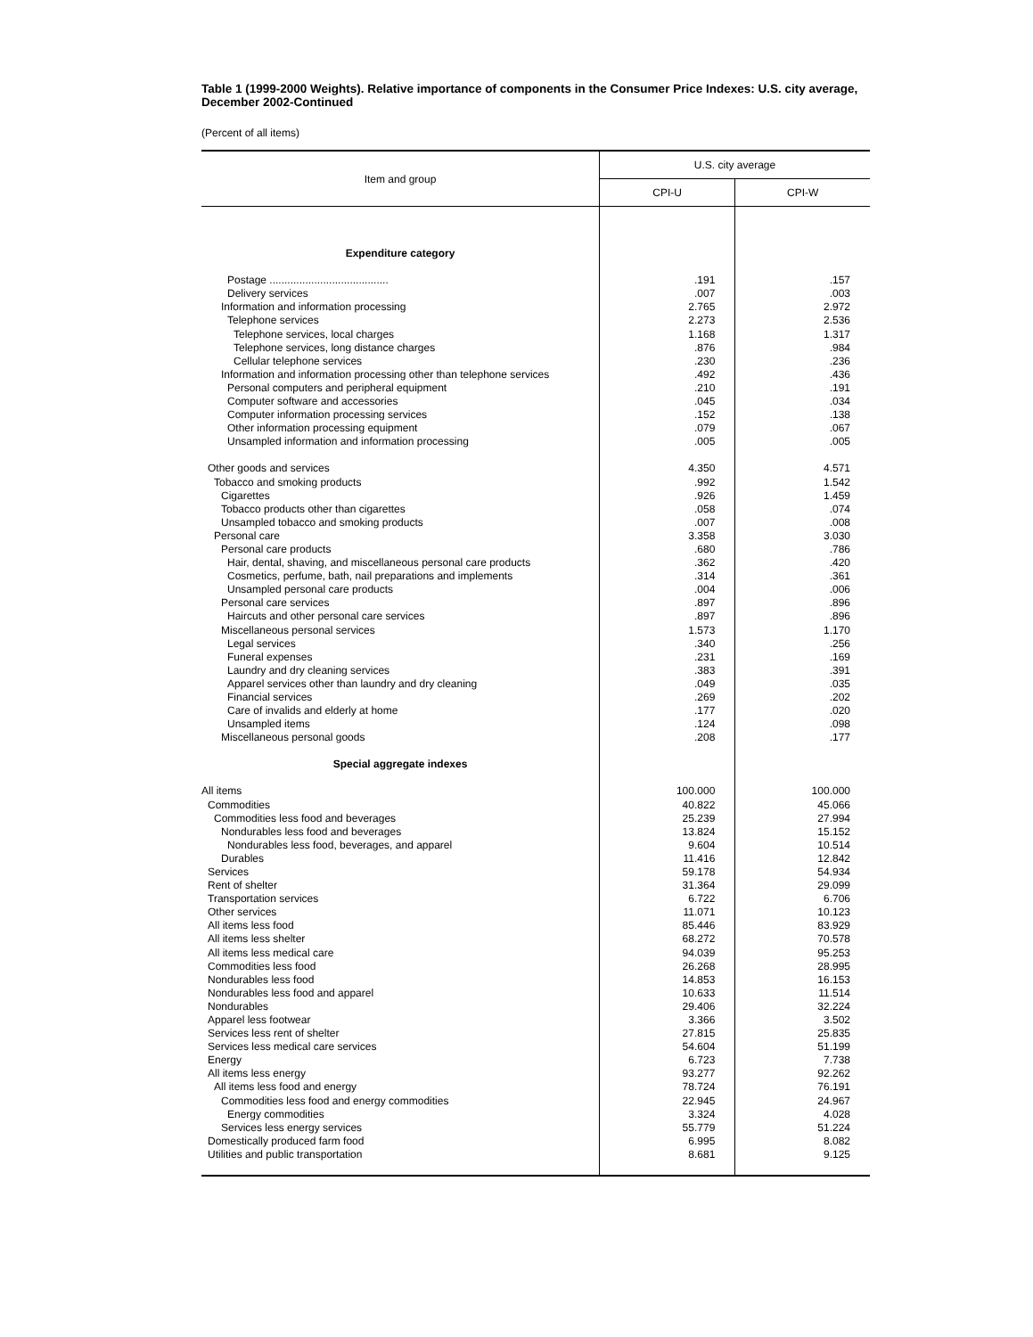Table 1 (1999-2000 Weights). Relative importance of components in the Consumer Price Indexes: U.S. city average, December 2002-Continued
(Percent of all items)
| Item and group | U.S. city average | |
| --- | --- | --- |
| | CPI-U | CPI-W |
| Expenditure category | | |
| Postage ........................................ | .191 | .157 |
| Delivery services | .007 | .003 |
| Information and information processing | 2.765 | 2.972 |
| Telephone services | 2.273 | 2.536 |
| Telephone services, local charges | 1.168 | 1.317 |
| Telephone services, long distance charges | .876 | .984 |
| Cellular telephone services | .230 | .236 |
| Information and information processing other than telephone services | .492 | .436 |
| Personal computers and peripheral equipment | .210 | .191 |
| Computer software and accessories | .045 | .034 |
| Computer information processing services | .152 | .138 |
| Other information processing equipment | .079 | .067 |
| Unsampled information and information processing | .005 | .005 |
| Other goods and services | 4.350 | 4.571 |
| Tobacco and smoking products | .992 | 1.542 |
| Cigarettes | .926 | 1.459 |
| Tobacco products other than cigarettes | .058 | .074 |
| Unsampled tobacco and smoking products | .007 | .008 |
| Personal care | 3.358 | 3.030 |
| Personal care products | .680 | .786 |
| Hair, dental, shaving, and miscellaneous personal care products | .362 | .420 |
| Cosmetics, perfume, bath, nail preparations and implements | .314 | .361 |
| Unsampled personal care products | .004 | .006 |
| Personal care services | .897 | .896 |
| Haircuts and other personal care services | .897 | .896 |
| Miscellaneous personal services | 1.573 | 1.170 |
| Legal services | .340 | .256 |
| Funeral expenses | .231 | .169 |
| Laundry and dry cleaning services | .383 | .391 |
| Apparel services other than laundry and dry cleaning | .049 | .035 |
| Financial services | .269 | .202 |
| Care of invalids and elderly at home | .177 | .020 |
| Unsampled items | .124 | .098 |
| Miscellaneous personal goods | .208 | .177 |
| Special aggregate indexes | | |
| All items | 100.000 | 100.000 |
| Commodities | 40.822 | 45.066 |
| Commodities less food and beverages | 25.239 | 27.994 |
| Nondurables less food and beverages | 13.824 | 15.152 |
| Nondurables less food, beverages, and apparel | 9.604 | 10.514 |
| Durables | 11.416 | 12.842 |
| Services | 59.178 | 54.934 |
| Rent of shelter | 31.364 | 29.099 |
| Transportation services | 6.722 | 6.706 |
| Other services | 11.071 | 10.123 |
| All items less food | 85.446 | 83.929 |
| All items less shelter | 68.272 | 70.578 |
| All items less medical care | 94.039 | 95.253 |
| Commodities less food | 26.268 | 28.995 |
| Nondurables less food | 14.853 | 16.153 |
| Nondurables less food and apparel | 10.633 | 11.514 |
| Nondurables | 29.406 | 32.224 |
| Apparel less footwear | 3.366 | 3.502 |
| Services less rent of shelter | 27.815 | 25.835 |
| Services less medical care services | 54.604 | 51.199 |
| Energy | 6.723 | 7.738 |
| All items less energy | 93.277 | 92.262 |
| All items less food and energy | 78.724 | 76.191 |
| Commodities less food and energy commodities | 22.945 | 24.967 |
| Energy commodities | 3.324 | 4.028 |
| Services less energy services | 55.779 | 51.224 |
| Domestically produced farm food | 6.995 | 8.082 |
| Utilities and public transportation | 8.681 | 9.125 |